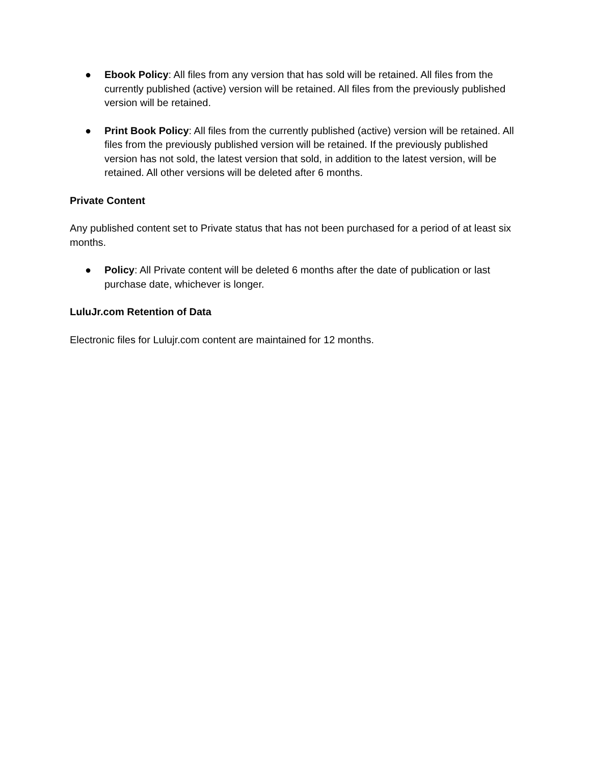● Ebook Policy: All files from any version that has sold will be retained. All files from the currently published (active) version will be retained. All files from the previously published version will be retained.
● Print Book Policy: All files from the currently published (active) version will be retained. All files from the previously published version will be retained. If the previously published version has not sold, the latest version that sold, in addition to the latest version, will be retained. All other versions will be deleted after 6 months.
Private Content
Any published content set to Private status that has not been purchased for a period of at least six months.
● Policy: All Private content will be deleted 6 months after the date of publication or last purchase date, whichever is longer.
LuluJr.com Retention of Data
Electronic files for Lulujr.com content are maintained for 12 months.